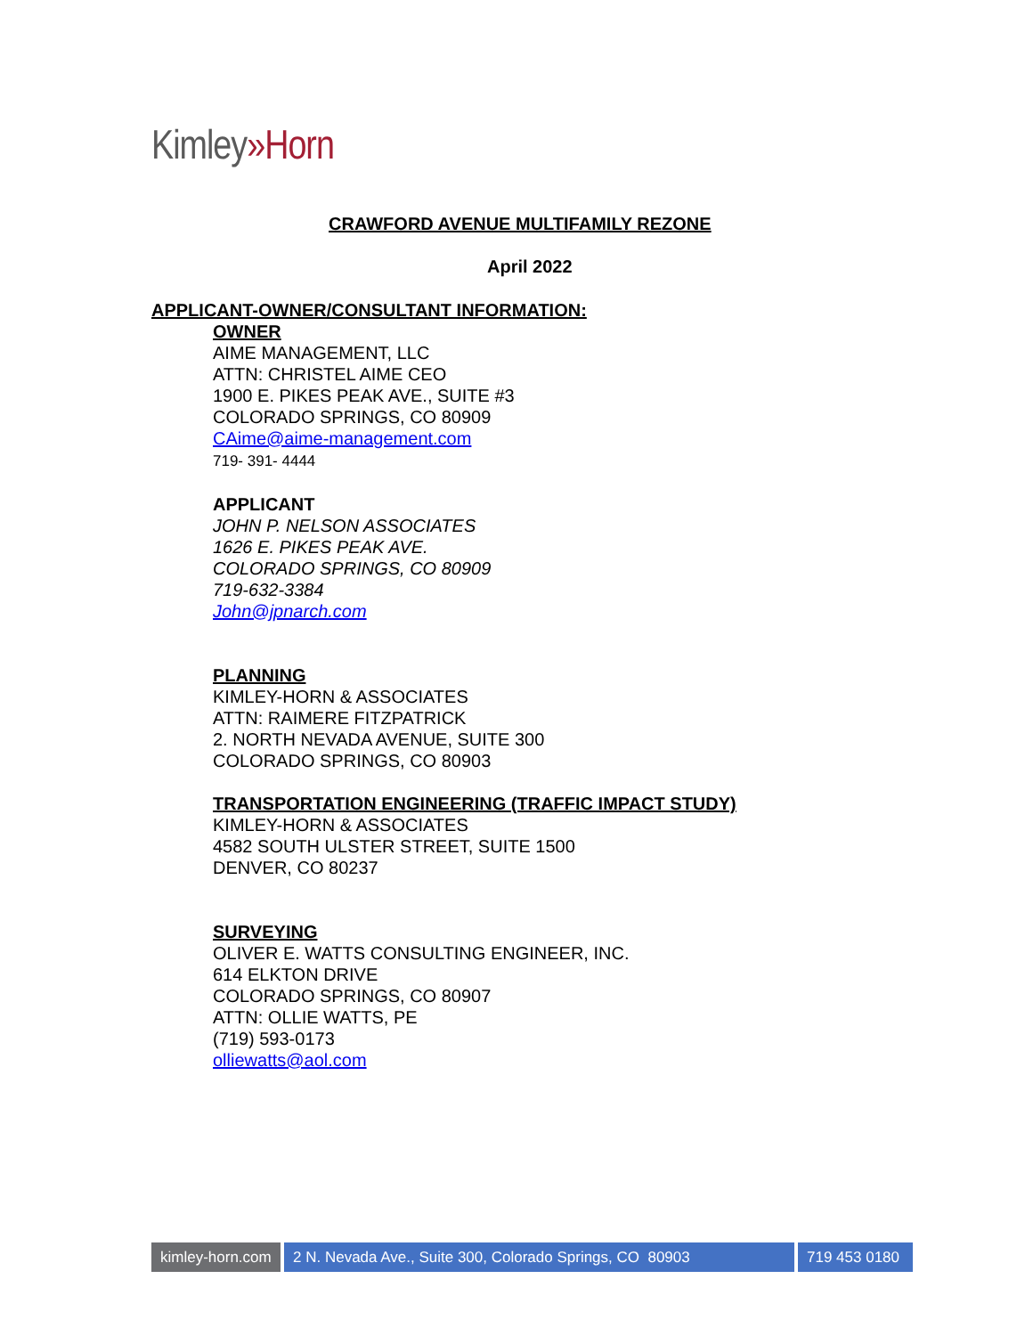Kimley»Horn
CRAWFORD AVENUE MULTIFAMILY REZONE
April 2022
APPLICANT-OWNER/CONSULTANT INFORMATION:
OWNER
AIME MANAGEMENT, LLC
ATTN: CHRISTEL AIME CEO
1900 E. PIKES PEAK AVE., SUITE #3
COLORADO SPRINGS, CO 80909
CAime@aime-management.com
719- 391- 4444
APPLICANT
JOHN P. NELSON ASSOCIATES
1626 E. PIKES PEAK AVE.
COLORADO SPRINGS, CO 80909
719-632-3384
John@jpnarch.com
PLANNING
KIMLEY-HORN & ASSOCIATES
ATTN: RAIMERE FITZPATRICK
2. NORTH NEVADA AVENUE, SUITE 300
COLORADO SPRINGS, CO 80903
TRANSPORTATION ENGINEERING (TRAFFIC IMPACT STUDY)
KIMLEY-HORN & ASSOCIATES
4582 SOUTH ULSTER STREET, SUITE 1500
DENVER, CO 80237
SURVEYING
OLIVER E. WATTS CONSULTING ENGINEER, INC.
614 ELKTON DRIVE
COLORADO SPRINGS, CO 80907
ATTN: OLLIE WATTS, PE
(719) 593-0173
olliewatts@aol.com
kimley-horn.com
2 N. Nevada Ave., Suite 300, Colorado Springs, CO 80903
719 453 0180